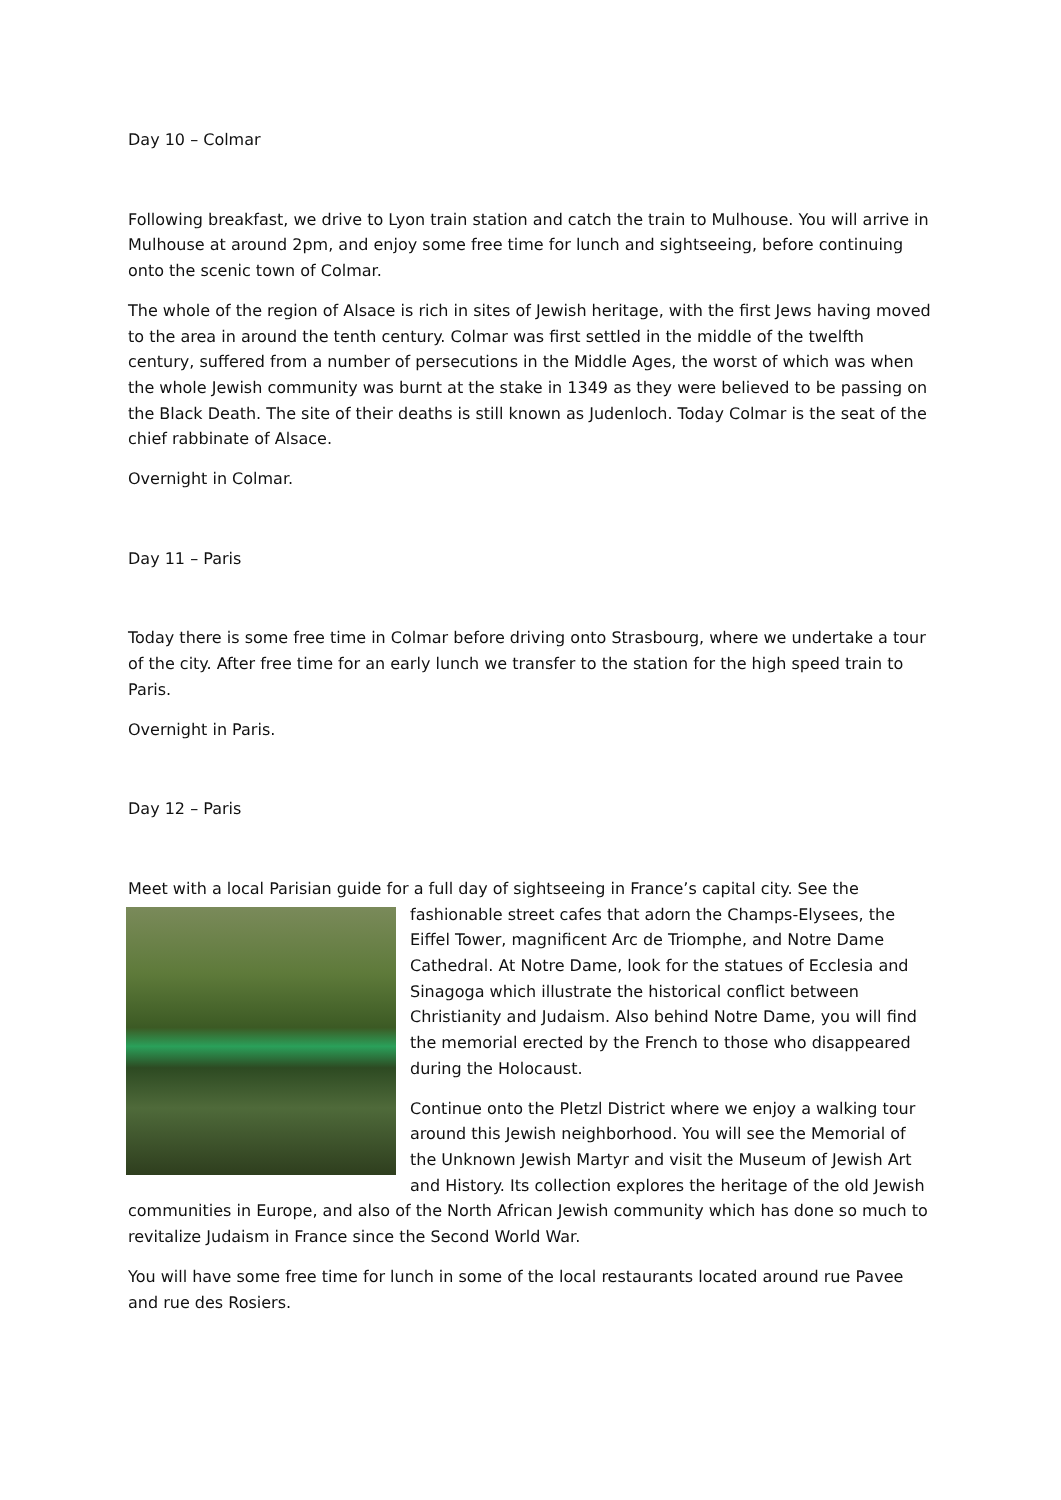Day 10 – Colmar
Following breakfast, we drive to Lyon train station and catch the train to Mulhouse. You will arrive in Mulhouse at around 2pm, and enjoy some free time for lunch and sightseeing, before continuing onto the scenic town of Colmar.
The whole of the region of Alsace is rich in sites of Jewish heritage, with the first Jews having moved to the area in around the tenth century. Colmar was first settled in the middle of the twelfth century, suffered from a number of persecutions in the Middle Ages, the worst of which was when the whole Jewish community was burnt at the stake in 1349 as they were believed to be passing on the Black Death. The site of their deaths is still known as Judenloch. Today Colmar is the seat of the chief rabbinate of Alsace.
Overnight in Colmar.
Day 11 – Paris
Today there is some free time in Colmar before driving onto Strasbourg, where we undertake a tour of the city. After free time for an early lunch we transfer to the station for the high speed train to Paris.
Overnight in Paris.
Day 12 – Paris
Meet with a local Parisian guide for a full day of sightseeing in France’s capital city. See the
fashionable street cafes that adorn the Champs-Elysees, the Eiffel Tower, magnificent Arc de Triomphe, and Notre Dame Cathedral. At Notre Dame, look for the statues of Ecclesia and Sinagoga which illustrate the historical conflict between Christianity and Judaism. Also behind Notre Dame, you will find the memorial erected by the French to those who disappeared during the Holocaust.
Continue onto the Pletzl District where we enjoy a walking tour around this Jewish neighborhood. You will see the Memorial of the Unknown Jewish Martyr and visit the Museum of Jewish Art and History. Its collection explores the heritage of the old Jewish communities in Europe, and also of the North African Jewish community which has done so much to revitalize Judaism in France since the Second World War.
You will have some free time for lunch in some of the local restaurants located around rue Pavee and rue des Rosiers.